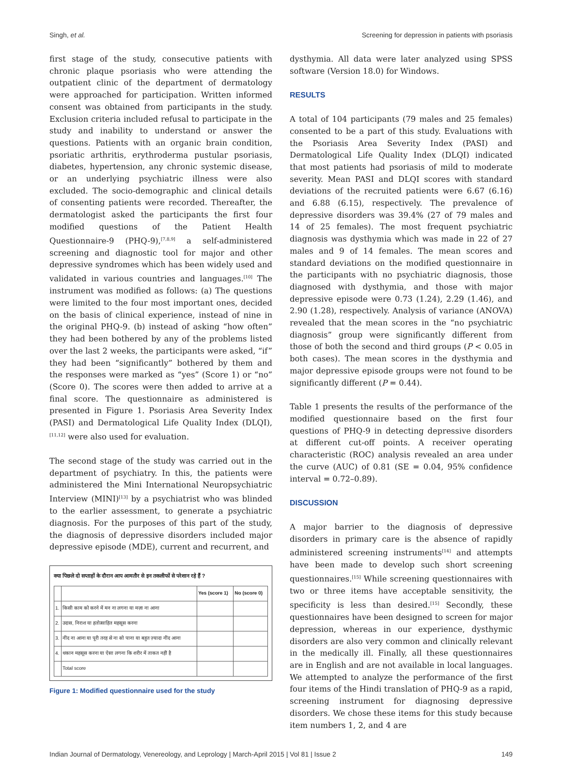Singh, et al. Screening for depression in patients with psoriasis
first stage of the study, consecutive patients with chronic plaque psoriasis who were attending the outpatient clinic of the department of dermatology were approached for participation. Written informed consent was obtained from participants in the study. Exclusion criteria included refusal to participate in the study and inability to understand or answer the questions. Patients with an organic brain condition, psoriatic arthritis, erythroderma pustular psoriasis, diabetes, hypertension, any chronic systemic disease, or an underlying psychiatric illness were also excluded. The socio-demographic and clinical details of consenting patients were recorded. Thereafter, the dermatologist asked the participants the first four modified questions of the Patient Health Questionnaire-9 (PHQ-9),<sup>[7,8,9]</sup> a self-administered screening and diagnostic tool for major and other depressive syndromes which has been widely used and validated in various countries and languages.<sup>[10]</sup> The instrument was modified as follows: (a) The questions were limited to the four most important ones, decided on the basis of clinical experience, instead of nine in the original PHQ-9. (b) instead of asking “how often” they had been bothered by any of the problems listed over the last 2 weeks, the participants were asked, “if” they had been “significantly” bothered by them and the responses were marked as “yes” (Score 1) or “no” (Score 0). The scores were then added to arrive at a final score. The questionnaire as administered is presented in Figure 1. Psoriasis Area Severity Index (PASI) and Dermatological Life Quality Index (DLQI),<sup>[11,12]</sup> were also used for evaluation.
The second stage of the study was carried out in the department of psychiatry. In this, the patients were administered the Mini International Neuropsychiatric Interview (MINI)<sup>[13]</sup> by a psychiatrist who was blinded to the earlier assessment, to generate a psychiatric diagnosis. For the purposes of this part of the study, the diagnosis of depressive disorders included major depressive episode (MDE), current and recurrent, and
क्या पिछले दो सप्ताहों के दौरान आप आमतौर से इन तकलीफों से परेशान रहे हैं ?
| | | Yes (score 1) | No (score 0) |
| --- | --- | --- | --- |
| 1. | किसी काम को करने में मन ना लगना या मज़ा ना आना | | |
| 2. | उदास, निराश या हतोत्साहित महसूस करना | | |
| 3. | नींद ना आना या पूरी तरह से ना सो पाना या बहुत ज़्यादा नींद आना | | |
| 4. | थकान महसूस करना या ऐसा लगना कि शरीर में ताकत नहीं है | | |
| | Total score | | |
Figure 1: Modified questionnaire used for the study
dysthymia. All data were later analyzed using SPSS software (Version 18.0) for Windows.
RESULTS
A total of 104 participants (79 males and 25 females) consented to be a part of this study. Evaluations with the Psoriasis Area Severity Index (PASI) and Dermatological Life Quality Index (DLQI) indicated that most patients had psoriasis of mild to moderate severity. Mean PASI and DLQI scores with standard deviations of the recruited patients were 6.67 (6.16) and 6.88 (6.15), respectively. The prevalence of depressive disorders was 39.4% (27 of 79 males and 14 of 25 females). The most frequent psychiatric diagnosis was dysthymia which was made in 22 of 27 males and 9 of 14 females. The mean scores and standard deviations on the modified questionnaire in the participants with no psychiatric diagnosis, those diagnosed with dysthymia, and those with major depressive episode were 0.73 (1.24), 2.29 (1.46), and 2.90 (1.28), respectively. Analysis of variance (ANOVA) revealed that the mean scores in the “no psychiatric diagnosis” group were significantly different from those of both the second and third groups (P < 0.05 in both cases). The mean scores in the dysthymia and major depressive episode groups were not found to be significantly different (P = 0.44).
Table 1 presents the results of the performance of the modified questionnaire based on the first four questions of PHQ-9 in detecting depressive disorders at different cut-off points. A receiver operating characteristic (ROC) analysis revealed an area under the curve (AUC) of 0.81 (SE = 0.04, 95% confidence interval = 0.72–0.89).
DISCUSSION
A major barrier to the diagnosis of depressive disorders in primary care is the absence of rapidly administered screening instruments<sup>[14]</sup> and attempts have been made to develop such short screening questionnaires.<sup>[15]</sup> While screening questionnaires with two or three items have acceptable sensitivity, the specificity is less than desired.<sup>[15]</sup> Secondly, these questionnaires have been designed to screen for major depression, whereas in our experience, dysthymic disorders are also very common and clinically relevant in the medically ill. Finally, all these questionnaires are in English and are not available in local languages. We attempted to analyze the performance of the first four items of the Hindi translation of PHQ-9 as a rapid, screening instrument for diagnosing depressive disorders. We chose these items for this study because item numbers 1, 2, and 4 are
Indian Journal of Dermatology, Venereology, and Leprology | March-April 2015 | Vol 81 | Issue 2 149